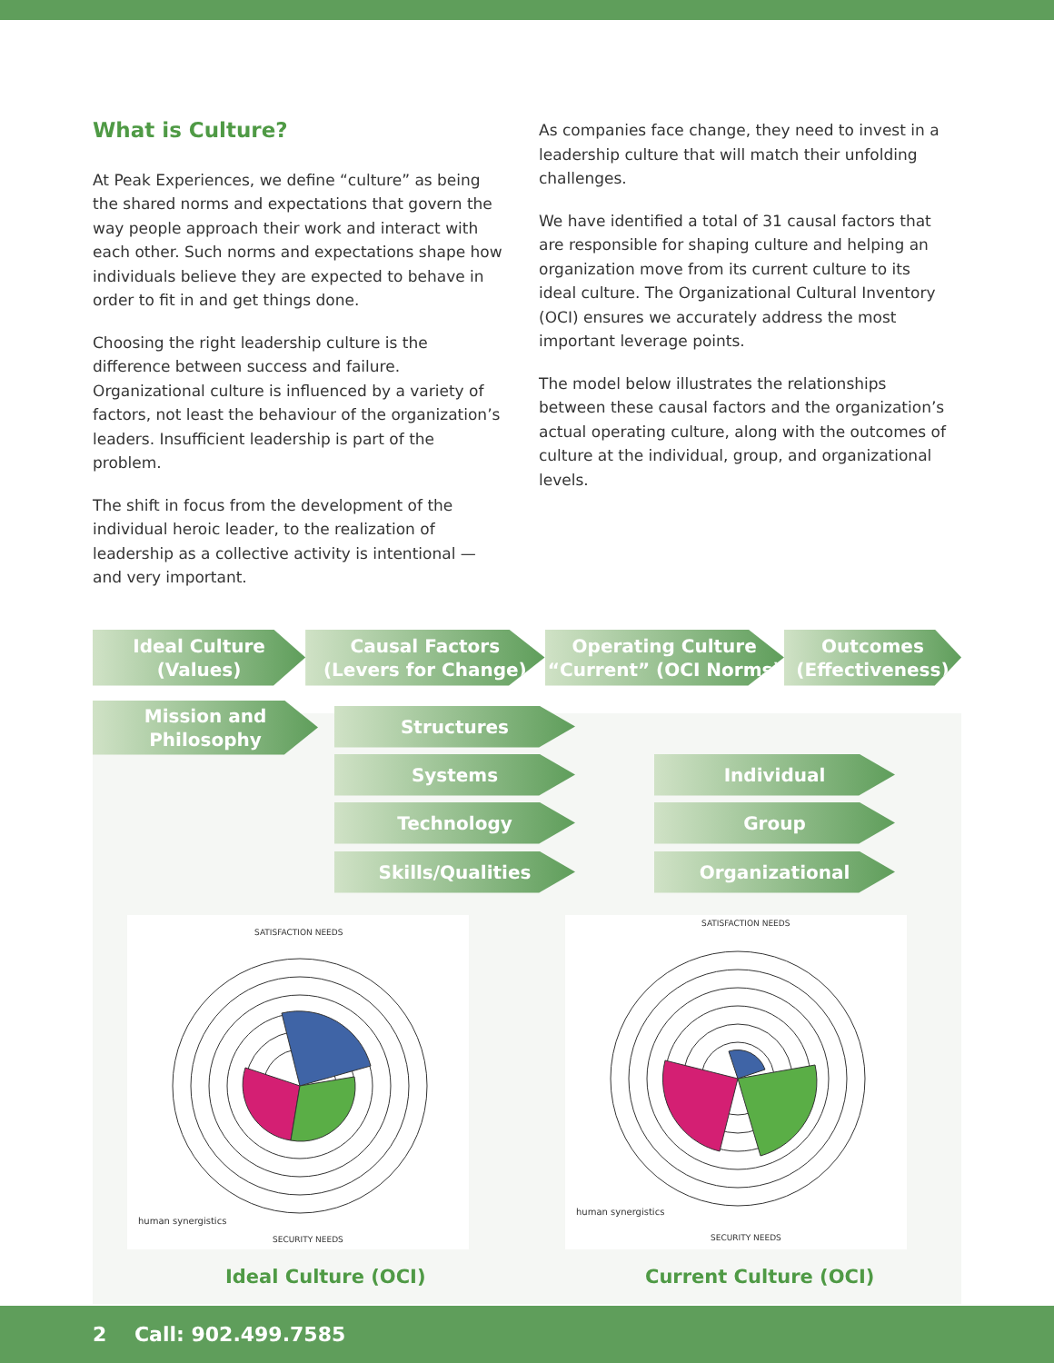What is Culture?
At Peak Experiences, we define “culture” as being the shared norms and expectations that govern the way people approach their work and interact with each other. Such norms and expectations shape how individuals believe they are expected to behave in order to fit in and get things done.
Choosing the right leadership culture is the difference between success and failure. Organizational culture is influenced by a variety of factors, not least the behaviour of the organization’s leaders. Insufficient leadership is part of the problem.
The shift in focus from the development of the individual heroic leader, to the realization of leadership as a collective activity is intentional — and very important.
As companies face change, they need to invest in a leadership culture that will match their unfolding challenges.
We have identified a total of 31 causal factors that are responsible for shaping culture and helping an organization move from its current culture to its ideal culture. The Organizational Cultural Inventory (OCI) ensures we accurately address the most important leverage points.
The model below illustrates the relationships between these causal factors and the organization’s actual operating culture, along with the outcomes of culture at the individual, group, and organizational levels.
Ideal Culture
(Values)
Causal Factors
(Levers for Change)
Operating Culture
“Current” (OCI Norms)
Outcomes
(Effectiveness)
Mission and
Philosophy
Structures
Systems
Technology
Skills/Qualities
Individual
Group
Organizational
SATISFACTION NEEDS
SECURITY NEEDS
human synergistics
Ideal Culture (OCI)
SATISFACTION NEEDS
SECURITY NEEDS
human synergistics
Current Culture (OCI)
2 Call: 902.499.7585